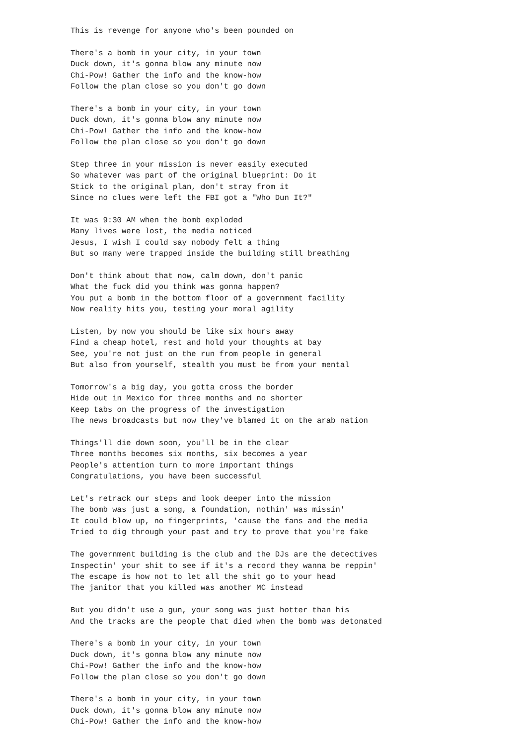This is revenge for anyone who's been pounded on

There's a bomb in your city, in your town
Duck down, it's gonna blow any minute now
Chi-Pow! Gather the info and the know-how
Follow the plan close so you don't go down

There's a bomb in your city, in your town
Duck down, it's gonna blow any minute now
Chi-Pow! Gather the info and the know-how
Follow the plan close so you don't go down

Step three in your mission is never easily executed
So whatever was part of the original blueprint: Do it
Stick to the original plan, don't stray from it
Since no clues were left the FBI got a "Who Dun It?"

It was 9:30 AM when the bomb exploded
Many lives were lost, the media noticed
Jesus, I wish I could say nobody felt a thing
But so many were trapped inside the building still breathing

Don't think about that now, calm down, don't panic
What the fuck did you think was gonna happen?
You put a bomb in the bottom floor of a government facility
Now reality hits you, testing your moral agility

Listen, by now you should be like six hours away
Find a cheap hotel, rest and hold your thoughts at bay
See, you're not just on the run from people in general
But also from yourself, stealth you must be from your mental

Tomorrow's a big day, you gotta cross the border
Hide out in Mexico for three months and no shorter
Keep tabs on the progress of the investigation
The news broadcasts but now they've blamed it on the arab nation

Things'll die down soon, you'll be in the clear
Three months becomes six months, six becomes a year
People's attention turn to more important things
Congratulations, you have been successful

Let's retrack our steps and look deeper into the mission
The bomb was just a song, a foundation, nothin' was missin'
It could blow up, no fingerprints, 'cause the fans and the media
Tried to dig through your past and try to prove that you're fake

The government building is the club and the DJs are the detectives
Inspectin' your shit to see if it's a record they wanna be reppin'
The escape is how not to let all the shit go to your head
The janitor that you killed was another MC instead

But you didn't use a gun, your song was just hotter than his
And the tracks are the people that died when the bomb was detonated

There's a bomb in your city, in your town
Duck down, it's gonna blow any minute now
Chi-Pow! Gather the info and the know-how
Follow the plan close so you don't go down

There's a bomb in your city, in your town
Duck down, it's gonna blow any minute now
Chi-Pow! Gather the info and the know-how